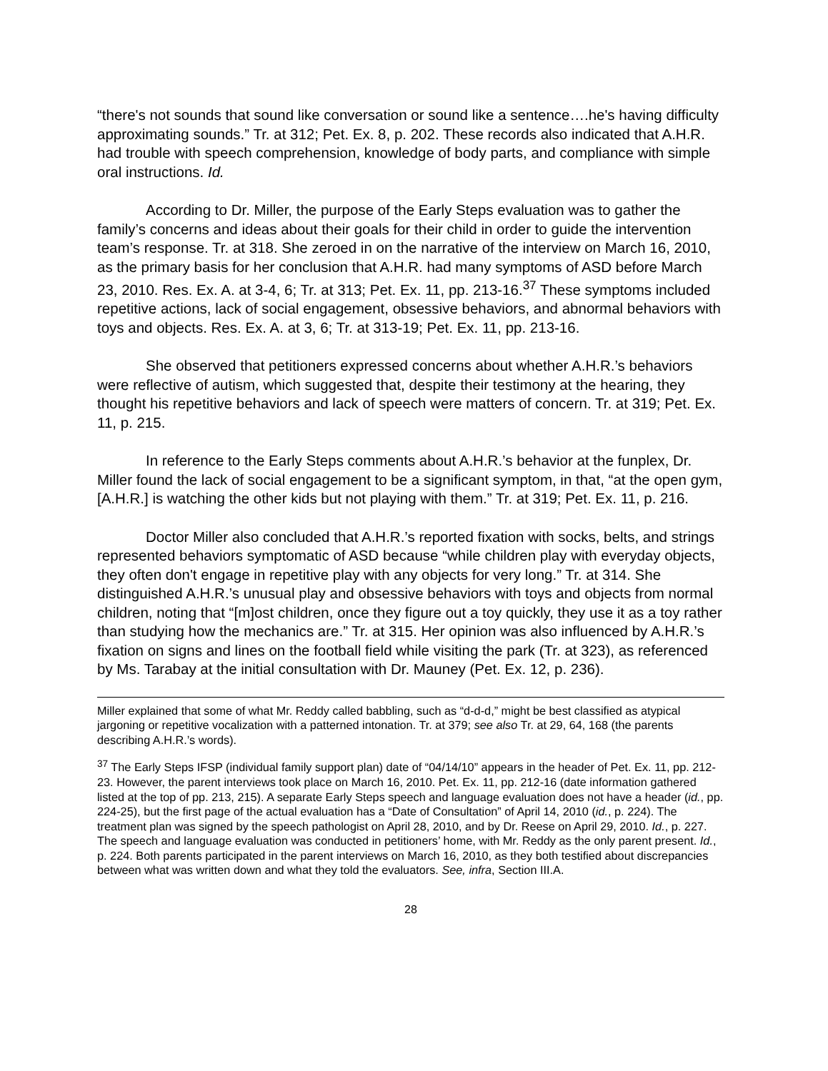“there's not sounds that sound like conversation or sound like a sentence….he's having difficulty approximating sounds.” Tr. at 312; Pet. Ex. 8, p. 202. These records also indicated that A.H.R. had trouble with speech comprehension, knowledge of body parts, and compliance with simple oral instructions. Id.
According to Dr. Miller, the purpose of the Early Steps evaluation was to gather the family’s concerns and ideas about their goals for their child in order to guide the intervention team’s response. Tr. at 318. She zeroed in on the narrative of the interview on March 16, 2010, as the primary basis for her conclusion that A.H.R. had many symptoms of ASD before March 23, 2010. Res. Ex. A. at 3-4, 6; Tr. at 313; Pet. Ex. 11, pp. 213-16.<sup>37</sup> These symptoms included repetitive actions, lack of social engagement, obsessive behaviors, and abnormal behaviors with toys and objects. Res. Ex. A. at 3, 6; Tr. at 313-19; Pet. Ex. 11, pp. 213-16.
She observed that petitioners expressed concerns about whether A.H.R.’s behaviors were reflective of autism, which suggested that, despite their testimony at the hearing, they thought his repetitive behaviors and lack of speech were matters of concern. Tr. at 319; Pet. Ex. 11, p. 215.
In reference to the Early Steps comments about A.H.R.’s behavior at the funplex, Dr. Miller found the lack of social engagement to be a significant symptom, in that, “at the open gym, [A.H.R.] is watching the other kids but not playing with them.” Tr. at 319; Pet. Ex. 11, p. 216.
Doctor Miller also concluded that A.H.R.’s reported fixation with socks, belts, and strings represented behaviors symptomatic of ASD because “while children play with everyday objects, they often don't engage in repetitive play with any objects for very long.” Tr. at 314. She distinguished A.H.R.’s unusual play and obsessive behaviors with toys and objects from normal children, noting that “[m]ost children, once they figure out a toy quickly, they use it as a toy rather than studying how the mechanics are.” Tr. at 315. Her opinion was also influenced by A.H.R.’s fixation on signs and lines on the football field while visiting the park (Tr. at 323), as referenced by Ms. Tarabay at the initial consultation with Dr. Mauney (Pet. Ex. 12, p. 236).
Miller explained that some of what Mr. Reddy called babbling, such as “d-d-d,” might be best classified as atypical jargoning or repetitive vocalization with a patterned intonation. Tr. at 379; see also Tr. at 29, 64, 168 (the parents describing A.H.R.’s words).
<sup>37</sup> The Early Steps IFSP (individual family support plan) date of “04/14/10” appears in the header of Pet. Ex. 11, pp. 212-23. However, the parent interviews took place on March 16, 2010. Pet. Ex. 11, pp. 212-16 (date information gathered listed at the top of pp. 213, 215). A separate Early Steps speech and language evaluation does not have a header (id., pp. 224-25), but the first page of the actual evaluation has a “Date of Consultation” of April 14, 2010 (id., p. 224). The treatment plan was signed by the speech pathologist on April 28, 2010, and by Dr. Reese on April 29, 2010. Id., p. 227. The speech and language evaluation was conducted in petitioners’ home, with Mr. Reddy as the only parent present. Id., p. 224. Both parents participated in the parent interviews on March 16, 2010, as they both testified about discrepancies between what was written down and what they told the evaluators. See, infra, Section III.A.
28